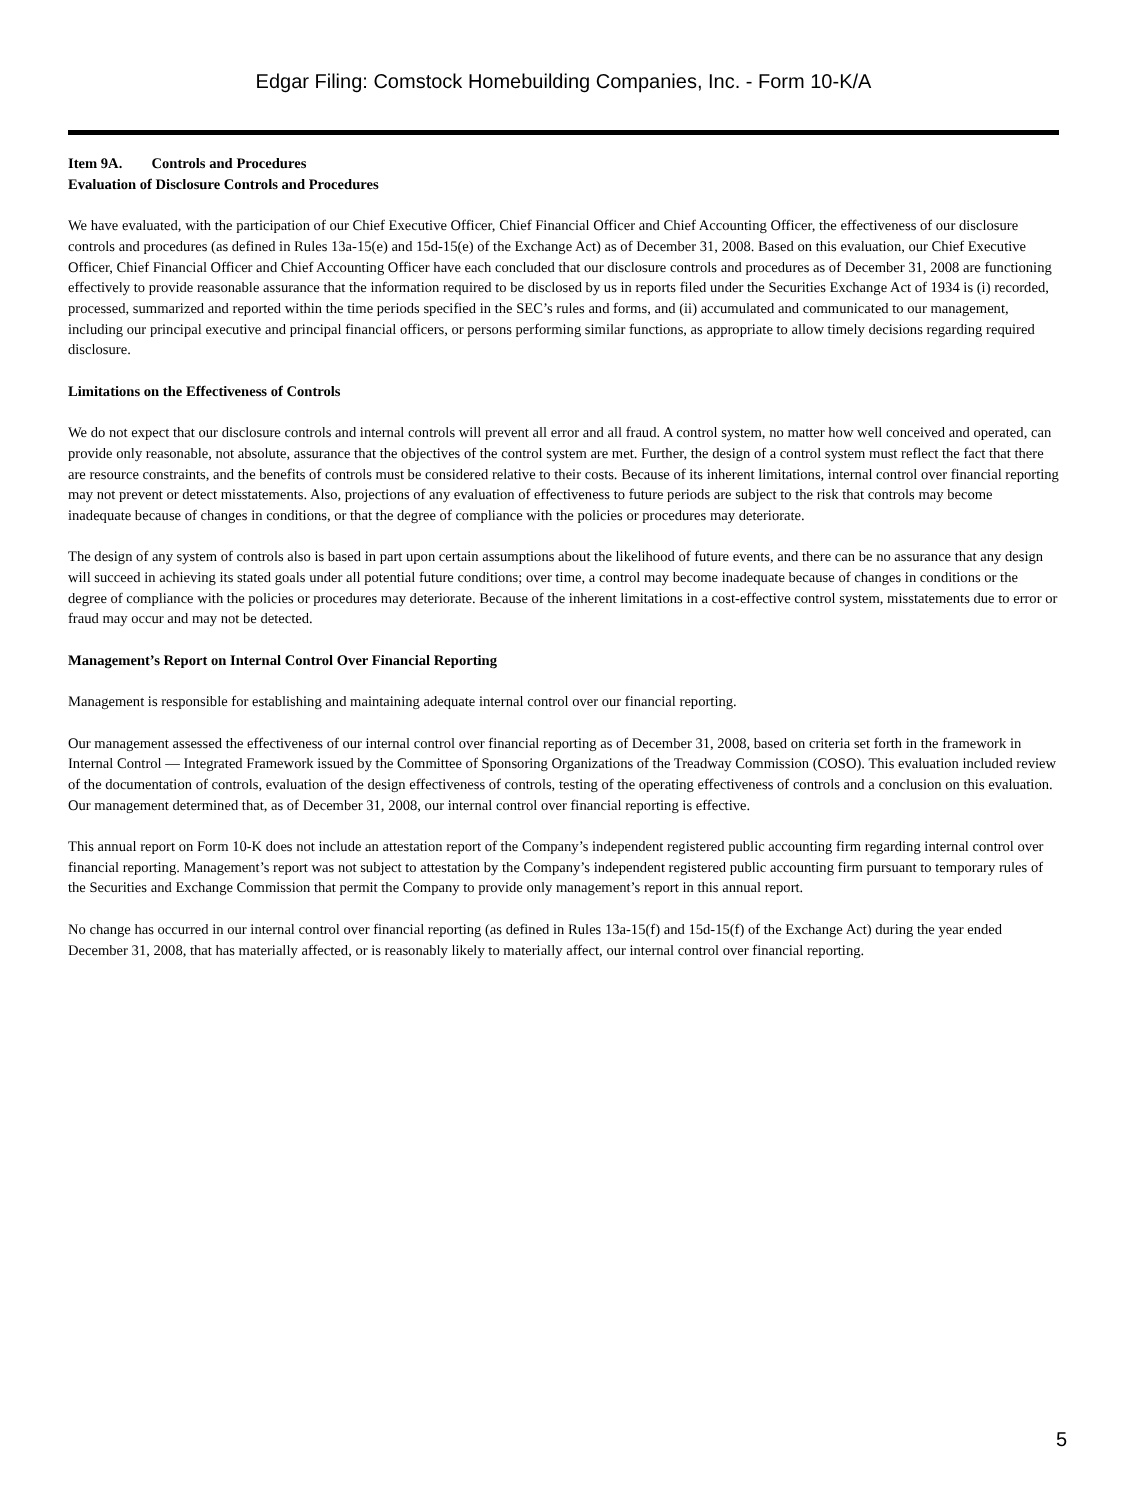Edgar Filing: Comstock Homebuilding Companies, Inc. - Form 10-K/A
Item 9A. Controls and Procedures
Evaluation of Disclosure Controls and Procedures
We have evaluated, with the participation of our Chief Executive Officer, Chief Financial Officer and Chief Accounting Officer, the effectiveness of our disclosure controls and procedures (as defined in Rules 13a-15(e) and 15d-15(e) of the Exchange Act) as of December 31, 2008. Based on this evaluation, our Chief Executive Officer, Chief Financial Officer and Chief Accounting Officer have each concluded that our disclosure controls and procedures as of December 31, 2008 are functioning effectively to provide reasonable assurance that the information required to be disclosed by us in reports filed under the Securities Exchange Act of 1934 is (i) recorded, processed, summarized and reported within the time periods specified in the SEC’s rules and forms, and (ii) accumulated and communicated to our management, including our principal executive and principal financial officers, or persons performing similar functions, as appropriate to allow timely decisions regarding required disclosure.
Limitations on the Effectiveness of Controls
We do not expect that our disclosure controls and internal controls will prevent all error and all fraud. A control system, no matter how well conceived and operated, can provide only reasonable, not absolute, assurance that the objectives of the control system are met. Further, the design of a control system must reflect the fact that there are resource constraints, and the benefits of controls must be considered relative to their costs. Because of its inherent limitations, internal control over financial reporting may not prevent or detect misstatements. Also, projections of any evaluation of effectiveness to future periods are subject to the risk that controls may become inadequate because of changes in conditions, or that the degree of compliance with the policies or procedures may deteriorate.
The design of any system of controls also is based in part upon certain assumptions about the likelihood of future events, and there can be no assurance that any design will succeed in achieving its stated goals under all potential future conditions; over time, a control may become inadequate because of changes in conditions or the degree of compliance with the policies or procedures may deteriorate. Because of the inherent limitations in a cost-effective control system, misstatements due to error or fraud may occur and may not be detected.
Management’s Report on Internal Control Over Financial Reporting
Management is responsible for establishing and maintaining adequate internal control over our financial reporting.
Our management assessed the effectiveness of our internal control over financial reporting as of December 31, 2008, based on criteria set forth in the framework in Internal Control — Integrated Framework issued by the Committee of Sponsoring Organizations of the Treadway Commission (COSO). This evaluation included review of the documentation of controls, evaluation of the design effectiveness of controls, testing of the operating effectiveness of controls and a conclusion on this evaluation. Our management determined that, as of December 31, 2008, our internal control over financial reporting is effective.
This annual report on Form 10-K does not include an attestation report of the Company’s independent registered public accounting firm regarding internal control over financial reporting. Management’s report was not subject to attestation by the Company’s independent registered public accounting firm pursuant to temporary rules of the Securities and Exchange Commission that permit the Company to provide only management’s report in this annual report.
No change has occurred in our internal control over financial reporting (as defined in Rules 13a-15(f) and 15d-15(f) of the Exchange Act) during the year ended December 31, 2008, that has materially affected, or is reasonably likely to materially affect, our internal control over financial reporting.
5